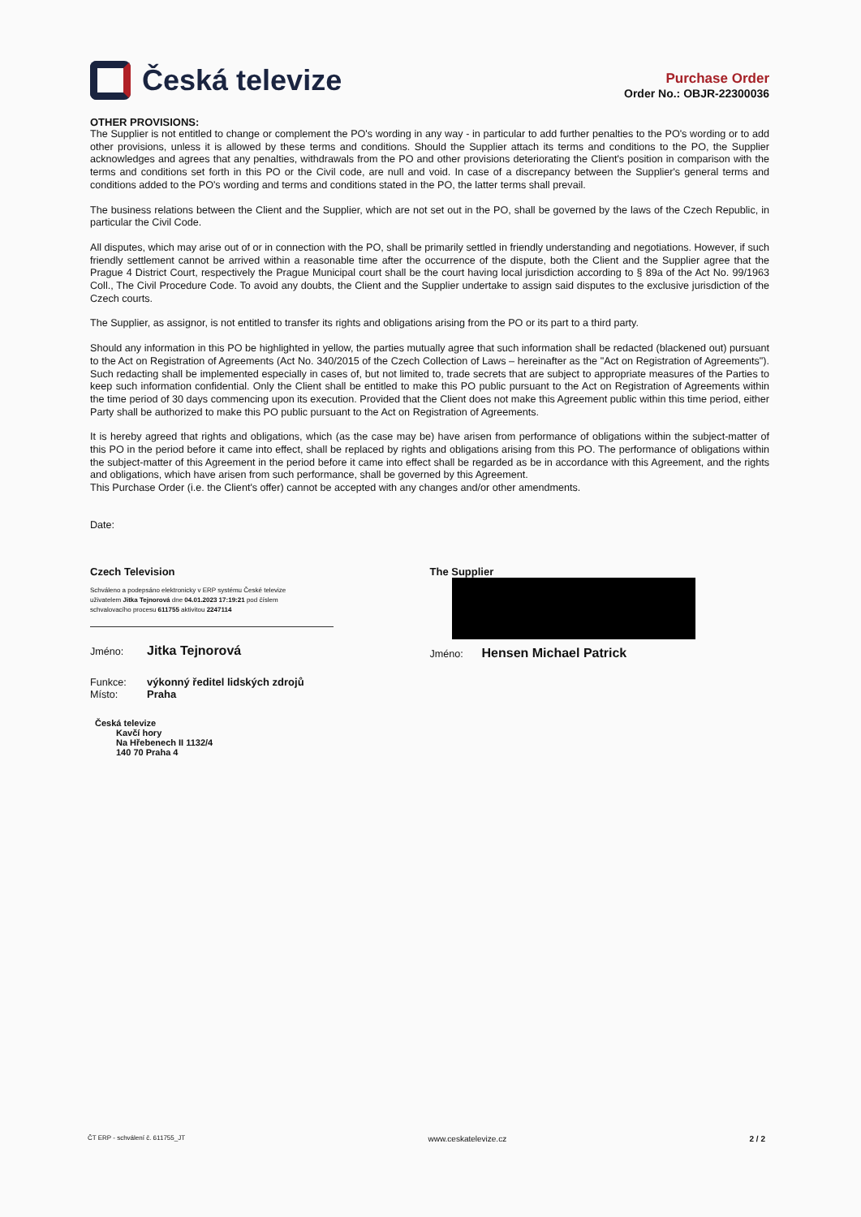Česká televize
Purchase Order
Order No.: OBJR-22300036
OTHER PROVISIONS:
The Supplier is not entitled to change or complement the PO's wording in any way - in particular to add further penalties to the PO's wording or to add other provisions, unless it is allowed by these terms and conditions. Should the Supplier attach its terms and conditions to the PO, the Supplier acknowledges and agrees that any penalties, withdrawals from the PO and other provisions deteriorating the Client's position in comparison with the terms and conditions set forth in this PO or the Civil code, are null and void. In case of a discrepancy between the Supplier's general terms and conditions added to the PO's wording and terms and conditions stated in the PO, the latter terms shall prevail.
The business relations between the Client and the Supplier, which are not set out in the PO, shall be governed by the laws of the Czech Republic, in particular the Civil Code.
All disputes, which may arise out of or in connection with the PO, shall be primarily settled in friendly understanding and negotiations. However, if such friendly settlement cannot be arrived within a reasonable time after the occurrence of the dispute, both the Client and the Supplier agree that the Prague 4 District Court, respectively the Prague Municipal court shall be the court having local jurisdiction according to § 89a of the Act No. 99/1963 Coll., The Civil Procedure Code. To avoid any doubts, the Client and the Supplier undertake to assign said disputes to the exclusive jurisdiction of the Czech courts.
The Supplier, as assignor, is not entitled to transfer its rights and obligations arising from the PO or its part to a third party.
Should any information in this PO be highlighted in yellow, the parties mutually agree that such information shall be redacted (blackened out) pursuant to the Act on Registration of Agreements (Act No. 340/2015 of the Czech Collection of Laws – hereinafter as the "Act on Registration of Agreements"). Such redacting shall be implemented especially in cases of, but not limited to, trade secrets that are subject to appropriate measures of the Parties to keep such information confidential. Only the Client shall be entitled to make this PO public pursuant to the Act on Registration of Agreements within the time period of 30 days commencing upon its execution. Provided that the Client does not make this Agreement public within this time period, either Party shall be authorized to make this PO public pursuant to the Act on Registration of Agreements.
It is hereby agreed that rights and obligations, which (as the case may be) have arisen from performance of obligations within the subject-matter of this PO in the period before it came into effect, shall be replaced by rights and obligations arising from this PO. The performance of obligations within the subject-matter of this Agreement in the period before it came into effect shall be regarded as be in accordance with this Agreement, and the rights and obligations, which have arisen from such performance, shall be governed by this Agreement.
This Purchase Order (i.e. the Client's offer) cannot be accepted with any changes and/or other amendments.
Date:
Czech Television
Schváleno a podepsáno elektronicky v ERP systému České televize
uživatelem Jitka Tejnorová dne 04.01.2023 17:19:21 pod číslem
schvalovacího procesu 611755 aktivitou 2247114
Jméno: Jitka Tejnorová
Funkce: výkonný ředitel lidských zdrojů
Místo: Praha
Česká televize
Kavčí hory
Na Hřebenech II 1132/4
140 70 Praha 4
The Supplier
Jméno: Hensen Michael Patrick
ČT ERP - schválení č. 611755_JT www.ceskatelevize.cz 2 / 2